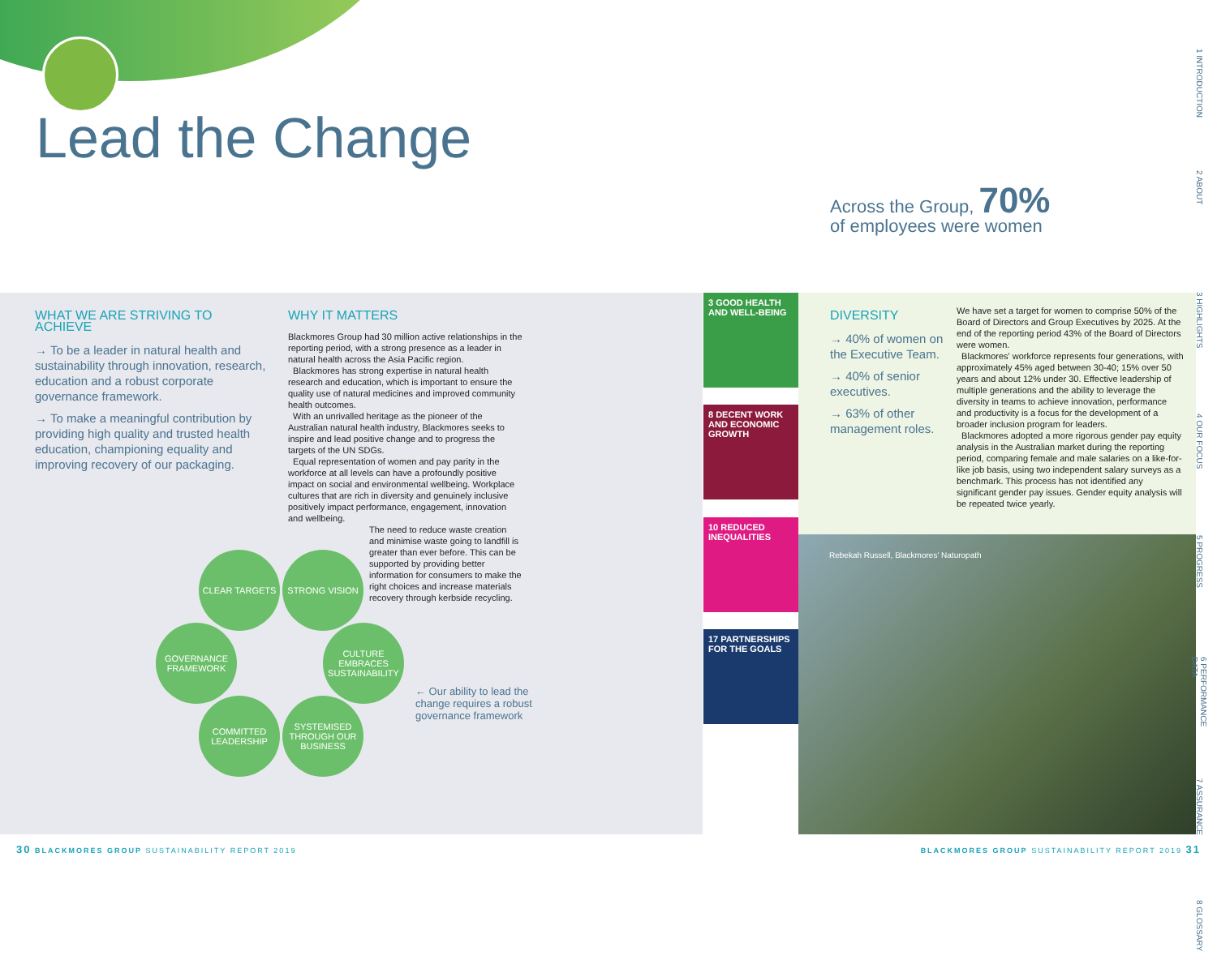Lead the Change
Across the Group, 70%
of employees were women
WHAT WE ARE STRIVING TO ACHIEVE
→ To be a leader in natural health and sustainability through innovation, research, education and a robust corporate governance framework.
→ To make a meaningful contribution by providing high quality and trusted health education, championing equality and improving recovery of our packaging.
WHY IT MATTERS
Blackmores Group had 30 million active relationships in the reporting period, with a strong presence as a leader in natural health across the Asia Pacific region.
Blackmores has strong expertise in natural health research and education, which is important to ensure the quality use of natural medicines and improved community health outcomes.
With an unrivalled heritage as the pioneer of the Australian natural health industry, Blackmores seeks to inspire and lead positive change and to progress the targets of the UN SDGs.
Equal representation of women and pay parity in the workforce at all levels can have a profoundly positive impact on social and environmental wellbeing. Workplace cultures that are rich in diversity and genuinely inclusive positively impact performance, engagement, innovation and wellbeing.
The need to reduce waste creation and minimise waste going to landfill is greater than ever before. This can be supported by providing better information for consumers to make the right choices and increase materials recovery through kerbside recycling.
CLEAR TARGETS STRONG VISION
GOVERNANCE FRAMEWORK
CULTURE EMBRACES SUSTAINABILITY
COMMITTED LEADERSHIP
SYSTEMISED THROUGH OUR BUSINESS
← Our ability to lead the change requires a robust governance framework
3 GOOD HEALTH AND WELL-BEING
8 DECENT WORK AND ECONOMIC GROWTH
10 REDUCED INEQUALITIES
17 PARTNERSHIPS FOR THE GOALS
DIVERSITY
→ 40% of women on the Executive Team.
→ 40% of senior executives.
→ 63% of other management roles.
We have set a target for women to comprise 50% of the Board of Directors and Group Executives by 2025. At the end of the reporting period 43% of the Board of Directors were women.
Blackmores' workforce represents four generations, with approximately 45% aged between 30-40; 15% over 50 years and about 12% under 30. Effective leadership of multiple generations and the ability to leverage the diversity in teams to achieve innovation, performance and productivity is a focus for the development of a broader inclusion program for leaders.
Blackmores adopted a more rigorous gender pay equity analysis in the Australian market during the reporting period, comparing female and male salaries on a like-for-like job basis, using two independent salary surveys as a benchmark. This process has not identified any significant gender pay issues. Gender equity analysis will be repeated twice yearly.
Rebekah Russell, Blackmores' Naturopath
1 INTRODUCTION
2 ABOUT
3 HIGHLIGHTS
4 OUR FOCUS
5 PROGRESS
6 PERFORMANCE DATA
7 ASSURANCE
8 GLOSSARY
30 BLACKMORES GROUP SUSTAINABILITY REPORT 2019
BLACKMORES GROUP SUSTAINABILITY REPORT 2019 31